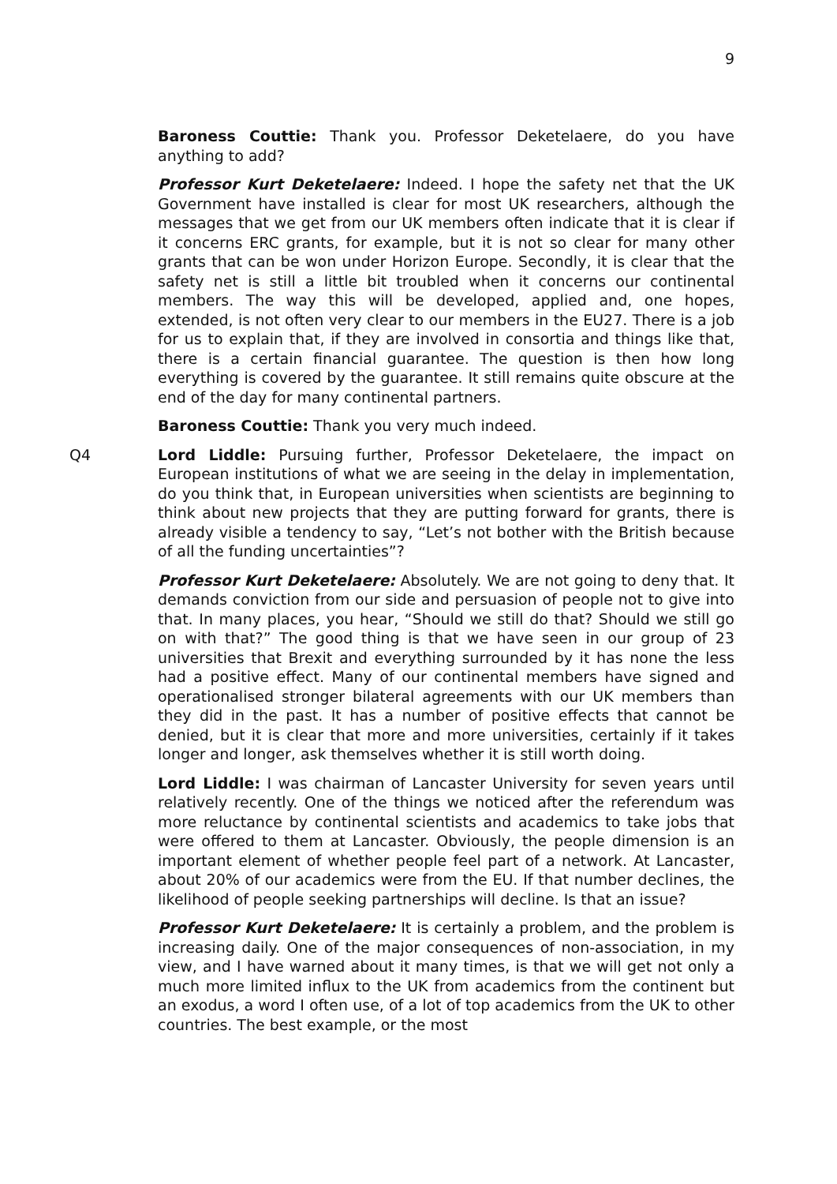9
Baroness Couttie: Thank you. Professor Deketelaere, do you have anything to add?
Professor Kurt Deketelaere: Indeed. I hope the safety net that the UK Government have installed is clear for most UK researchers, although the messages that we get from our UK members often indicate that it is clear if it concerns ERC grants, for example, but it is not so clear for many other grants that can be won under Horizon Europe. Secondly, it is clear that the safety net is still a little bit troubled when it concerns our continental members. The way this will be developed, applied and, one hopes, extended, is not often very clear to our members in the EU27. There is a job for us to explain that, if they are involved in consortia and things like that, there is a certain financial guarantee. The question is then how long everything is covered by the guarantee. It still remains quite obscure at the end of the day for many continental partners.
Baroness Couttie: Thank you very much indeed.
Q4 Lord Liddle: Pursuing further, Professor Deketelaere, the impact on European institutions of what we are seeing in the delay in implementation, do you think that, in European universities when scientists are beginning to think about new projects that they are putting forward for grants, there is already visible a tendency to say, “Let’s not bother with the British because of all the funding uncertainties”?
Professor Kurt Deketelaere: Absolutely. We are not going to deny that. It demands conviction from our side and persuasion of people not to give into that. In many places, you hear, “Should we still do that? Should we still go on with that?” The good thing is that we have seen in our group of 23 universities that Brexit and everything surrounded by it has none the less had a positive effect. Many of our continental members have signed and operationalised stronger bilateral agreements with our UK members than they did in the past. It has a number of positive effects that cannot be denied, but it is clear that more and more universities, certainly if it takes longer and longer, ask themselves whether it is still worth doing.
Lord Liddle: I was chairman of Lancaster University for seven years until relatively recently. One of the things we noticed after the referendum was more reluctance by continental scientists and academics to take jobs that were offered to them at Lancaster. Obviously, the people dimension is an important element of whether people feel part of a network. At Lancaster, about 20% of our academics were from the EU. If that number declines, the likelihood of people seeking partnerships will decline. Is that an issue?
Professor Kurt Deketelaere: It is certainly a problem, and the problem is increasing daily. One of the major consequences of non-association, in my view, and I have warned about it many times, is that we will get not only a much more limited influx to the UK from academics from the continent but an exodus, a word I often use, of a lot of top academics from the UK to other countries. The best example, or the most